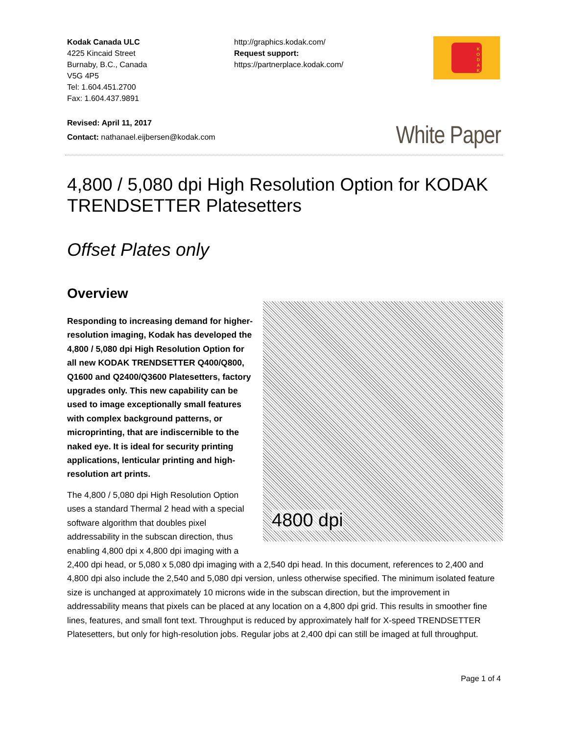Kodak Canada ULC
4225 Kincaid Street
Burnaby, B.C., Canada
V5G 4P5
Tel: 1.604.451.2700
Fax: 1.604.437.9891
http://graphics.kodak.com/
Request support:
https://partnerplace.kodak.com/
K
O
D
A
K
Revised: April 11, 2017
Contact: nathanael.eijbersen@kodak.com
White Paper
4,800 / 5,080 dpi High Resolution Option for KODAK TRENDSETTER Platesetters
Offset Plates only
Overview
4800 dpi
Responding to increasing demand for higher-resolution imaging, Kodak has developed the 4,800 / 5,080 dpi High Resolution Option for all new KODAK TRENDSETTER Q400/Q800, Q1600 and Q2400/Q3600 Platesetters, factory upgrades only. This new capability can be used to image exceptionally small features with complex background patterns, or microprinting, that are indiscernible to the naked eye. It is ideal for security printing applications, lenticular printing and high-resolution art prints.
The 4,800 / 5,080 dpi High Resolution Option uses a standard Thermal 2 head with a special software algorithm that doubles pixel addressability in the subscan direction, thus enabling 4,800 dpi x 4,800 dpi imaging with a 2,400 dpi head, or 5,080 x 5,080 dpi imaging with a 2,540 dpi head. In this document, references to 2,400 and 4,800 dpi also include the 2,540 and 5,080 dpi version, unless otherwise specified. The minimum isolated feature size is unchanged at approximately 10 microns wide in the subscan direction, but the improvement in addressability means that pixels can be placed at any location on a 4,800 dpi grid. This results in smoother fine lines, features, and small font text. Throughput is reduced by approximately half for X-speed TRENDSETTER Platesetters, but only for high-resolution jobs. Regular jobs at 2,400 dpi can still be imaged at full throughput.
Page 1 of 4